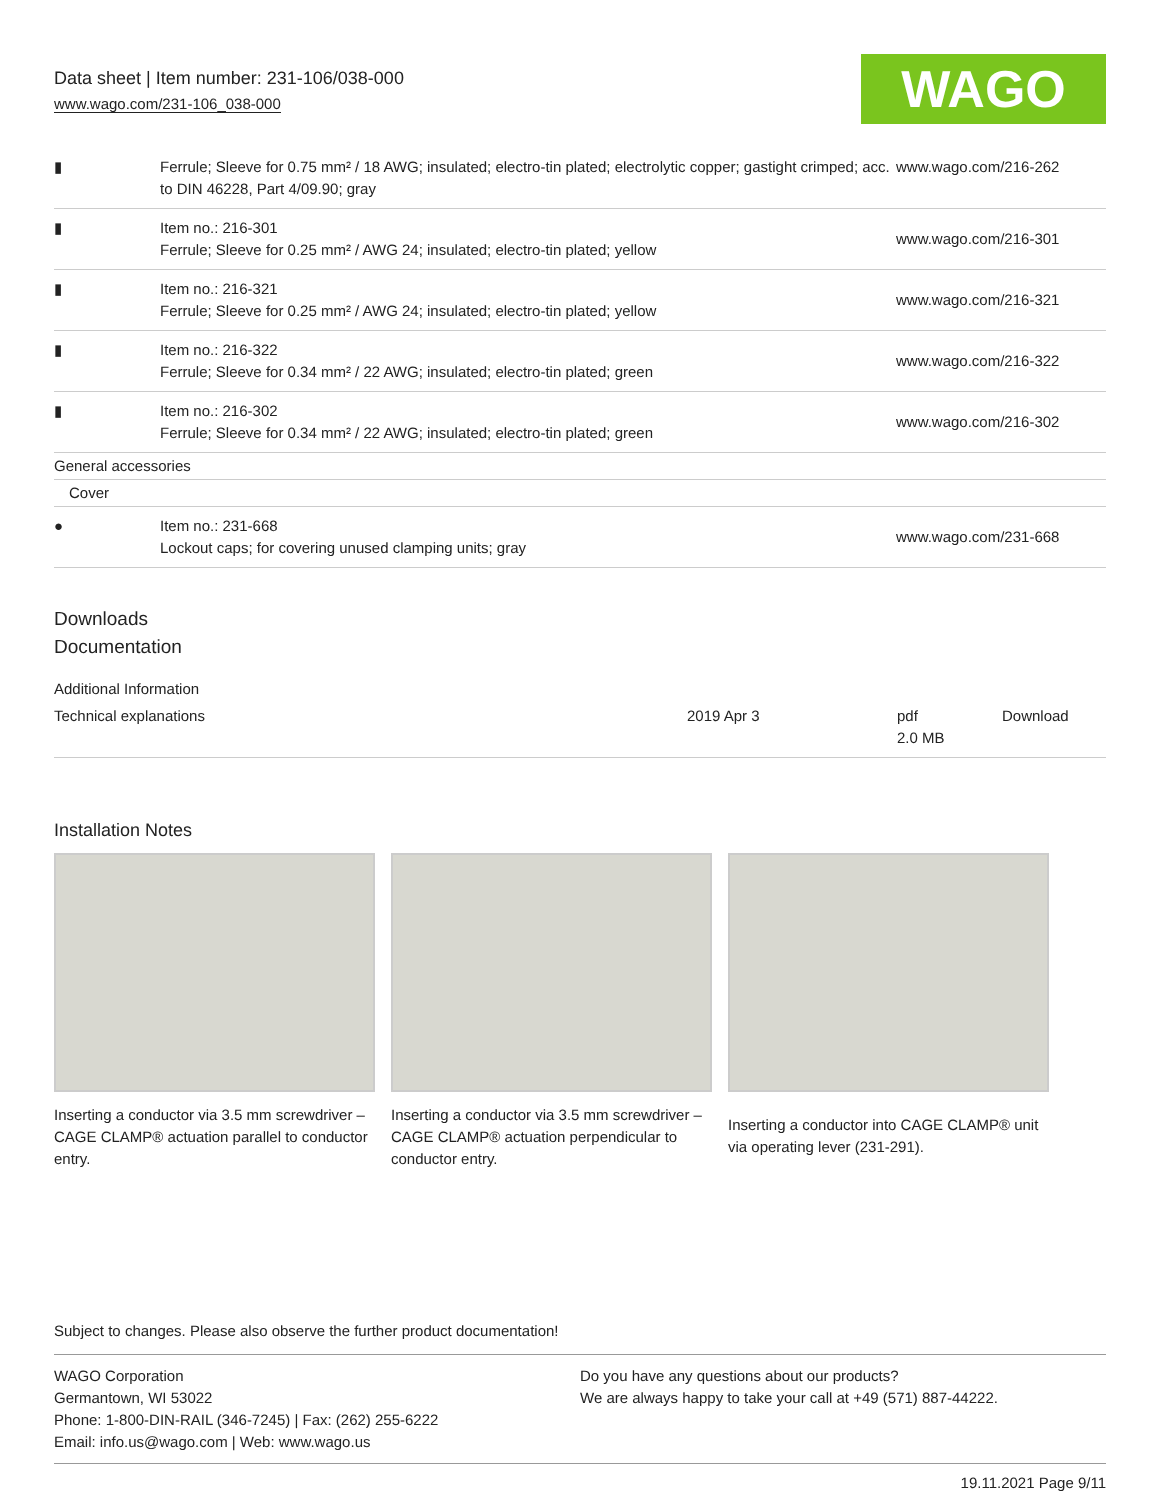Data sheet | Item number: 231-106/038-000
www.wago.com/231-106_038-000
WAGO
| ▮ | Ferrule; Sleeve for 0.75 mm² / 18 AWG; insulated; electro-tin plated; electrolytic copper; gastight crimped; acc. to DIN 46228, Part 4/09.90; gray | www.wago.com/216-262 |
| ▮ | Item no.: 216-301 Ferrule; Sleeve for 0.25 mm² / AWG 24; insulated; electro-tin plated; yellow | www.wago.com/216-301 |
| ▮ | Item no.: 216-321 Ferrule; Sleeve for 0.25 mm² / AWG 24; insulated; electro-tin plated; yellow | www.wago.com/216-321 |
| ▮ | Item no.: 216-322 Ferrule; Sleeve for 0.34 mm² / 22 AWG; insulated; electro-tin plated; green | www.wago.com/216-322 |
| ▮ | Item no.: 216-302 Ferrule; Sleeve for 0.34 mm² / 22 AWG; insulated; electro-tin plated; green | www.wago.com/216-302 |
| General accessories | | |
| Cover | | |
| ● | Item no.: 231-668 Lockout caps; for covering unused clamping units; gray | www.wago.com/231-668 |
Downloads
Documentation
Additional Information
| Technical explanations | 2019 Apr 3 | pdf 2.0 MB | Download |
Installation Notes
Inserting a conductor via 3.5 mm screwdriver – CAGE CLAMP® actuation parallel to conductor entry.
Inserting a conductor via 3.5 mm screwdriver – CAGE CLAMP® actuation perpendicular to conductor entry.
Inserting a conductor into CAGE CLAMP® unit via operating lever (231-291).
Subject to changes. Please also observe the further product documentation!
WAGO Corporation
Germantown, WI 53022
Phone: 1-800-DIN-RAIL (346-7245) | Fax: (262) 255-6222
Email: info.us@wago.com | Web: www.wago.us
Do you have any questions about our products?
We are always happy to take your call at +49 (571) 887-44222.
19.11.2021 Page 9/11